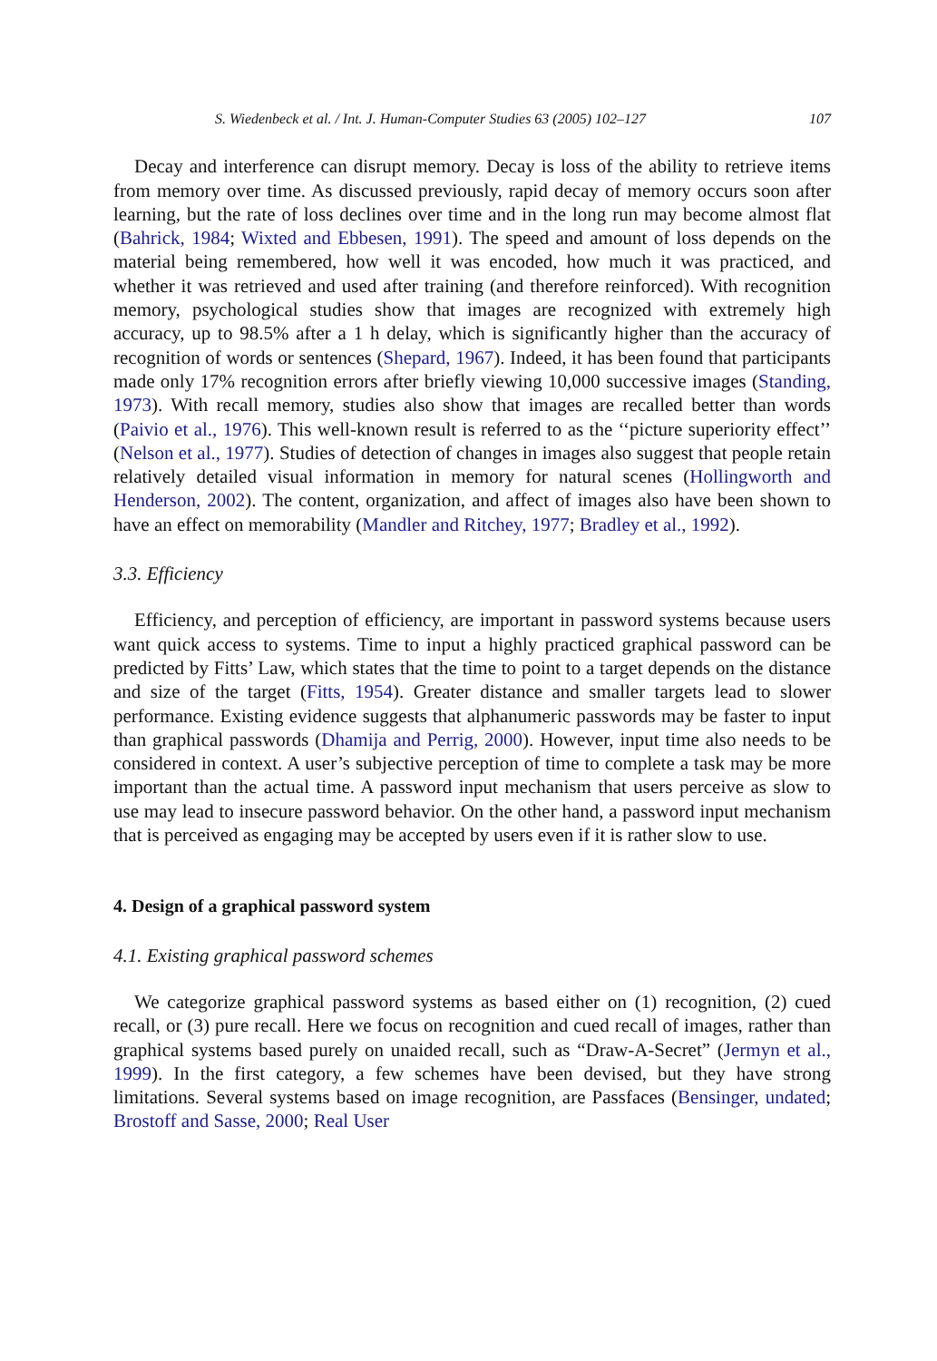S. Wiedenbeck et al. / Int. J. Human-Computer Studies 63 (2005) 102–127 107
Decay and interference can disrupt memory. Decay is loss of the ability to retrieve items from memory over time. As discussed previously, rapid decay of memory occurs soon after learning, but the rate of loss declines over time and in the long run may become almost flat (Bahrick, 1984; Wixted and Ebbesen, 1991). The speed and amount of loss depends on the material being remembered, how well it was encoded, how much it was practiced, and whether it was retrieved and used after training (and therefore reinforced). With recognition memory, psychological studies show that images are recognized with extremely high accuracy, up to 98.5% after a 1 h delay, which is significantly higher than the accuracy of recognition of words or sentences (Shepard, 1967). Indeed, it has been found that participants made only 17% recognition errors after briefly viewing 10,000 successive images (Standing, 1973). With recall memory, studies also show that images are recalled better than words (Paivio et al., 1976). This well-known result is referred to as the ‘‘picture superiority effect’’ (Nelson et al., 1977). Studies of detection of changes in images also suggest that people retain relatively detailed visual information in memory for natural scenes (Hollingworth and Henderson, 2002). The content, organization, and affect of images also have been shown to have an effect on memorability (Mandler and Ritchey, 1977; Bradley et al., 1992).
3.3. Efficiency
Efficiency, and perception of efficiency, are important in password systems because users want quick access to systems. Time to input a highly practiced graphical password can be predicted by Fitts’ Law, which states that the time to point to a target depends on the distance and size of the target (Fitts, 1954). Greater distance and smaller targets lead to slower performance. Existing evidence suggests that alphanumeric passwords may be faster to input than graphical passwords (Dhamija and Perrig, 2000). However, input time also needs to be considered in context. A user’s subjective perception of time to complete a task may be more important than the actual time. A password input mechanism that users perceive as slow to use may lead to insecure password behavior. On the other hand, a password input mechanism that is perceived as engaging may be accepted by users even if it is rather slow to use.
4. Design of a graphical password system
4.1. Existing graphical password schemes
We categorize graphical password systems as based either on (1) recognition, (2) cued recall, or (3) pure recall. Here we focus on recognition and cued recall of images, rather than graphical systems based purely on unaided recall, such as “Draw-A-Secret” (Jermyn et al., 1999). In the first category, a few schemes have been devised, but they have strong limitations. Several systems based on image recognition, are Passfaces (Bensinger, undated; Brostoff and Sasse, 2000; Real User